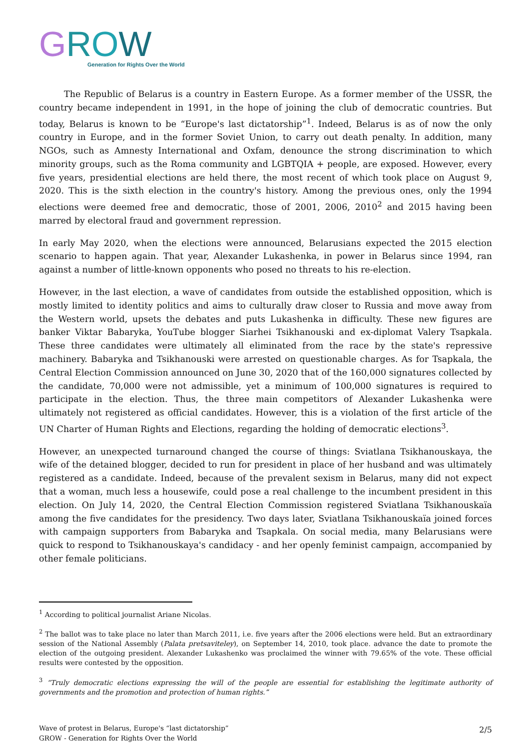GROW
Generation for Rights Over the World
The Republic of Belarus is a country in Eastern Europe. As a former member of the USSR, the country became independent in 1991, in the hope of joining the club of democratic countries. But today, Belarus is known to be “Europe's last dictatorship”<sup>1</sup>. Indeed, Belarus is as of now the only country in Europe, and in the former Soviet Union, to carry out death penalty. In addition, many NGOs, such as Amnesty International and Oxfam, denounce the strong discrimination to which minority groups, such as the Roma community and LGBTQIA + people, are exposed. However, every five years, presidential elections are held there, the most recent of which took place on August 9, 2020. This is the sixth election in the country's history. Among the previous ones, only the 1994 elections were deemed free and democratic, those of 2001, 2006, 2010<sup>2</sup> and 2015 having been marred by electoral fraud and government repression.
In early May 2020, when the elections were announced, Belarusians expected the 2015 election scenario to happen again. That year, Alexander Lukashenka, in power in Belarus since 1994, ran against a number of little-known opponents who posed no threats to his re-election.
However, in the last election, a wave of candidates from outside the established opposition, which is mostly limited to identity politics and aims to culturally draw closer to Russia and move away from the Western world, upsets the debates and puts Lukashenka in difficulty. These new figures are banker Viktar Babaryka, YouTube blogger Siarhei Tsikhanouski and ex-diplomat Valery Tsapkala. These three candidates were ultimately all eliminated from the race by the state's repressive machinery. Babaryka and Tsikhanouski were arrested on questionable charges. As for Tsapkala, the Central Election Commission announced on June 30, 2020 that of the 160,000 signatures collected by the candidate, 70,000 were not admissible, yet a minimum of 100,000 signatures is required to participate in the election. Thus, the three main competitors of Alexander Lukashenka were ultimately not registered as official candidates. However, this is a violation of the first article of the UN Charter of Human Rights and Elections, regarding the holding of democratic elections<sup>3</sup>.
However, an unexpected turnaround changed the course of things: Sviatlana Tsikhanouskaya, the wife of the detained blogger, decided to run for president in place of her husband and was ultimately registered as a candidate. Indeed, because of the prevalent sexism in Belarus, many did not expect that a woman, much less a housewife, could pose a real challenge to the incumbent president in this election. On July 14, 2020, the Central Election Commission registered Sviatlana Tsikhanouskaïa among the five candidates for the presidency. Two days later, Sviatlana Tsikhanouskaïa joined forces with campaign supporters from Babaryka and Tsapkala. On social media, many Belarusians were quick to respond to Tsikhanouskaya's candidacy - and her openly feminist campaign, accompanied by other female politicians.
<sup>1</sup> According to political journalist Ariane Nicolas.
<sup>2</sup> The ballot was to take place no later than March 2011, i.e. five years after the 2006 elections were held. But an extraordinary session of the National Assembly (Palata pretsaviteley), on September 14, 2010, took place. advance the date to promote the election of the outgoing president. Alexander Lukashenko was proclaimed the winner with 79.65% of the vote. These official results were contested by the opposition.
<sup>3</sup> “Truly democratic elections expressing the will of the people are essential for establishing the legitimate authority of governments and the promotion and protection of human rights.”
Wave of protest in Belarus, Europe's “last dictatorship”
GROW - Generation for Rights Over the World
2/5